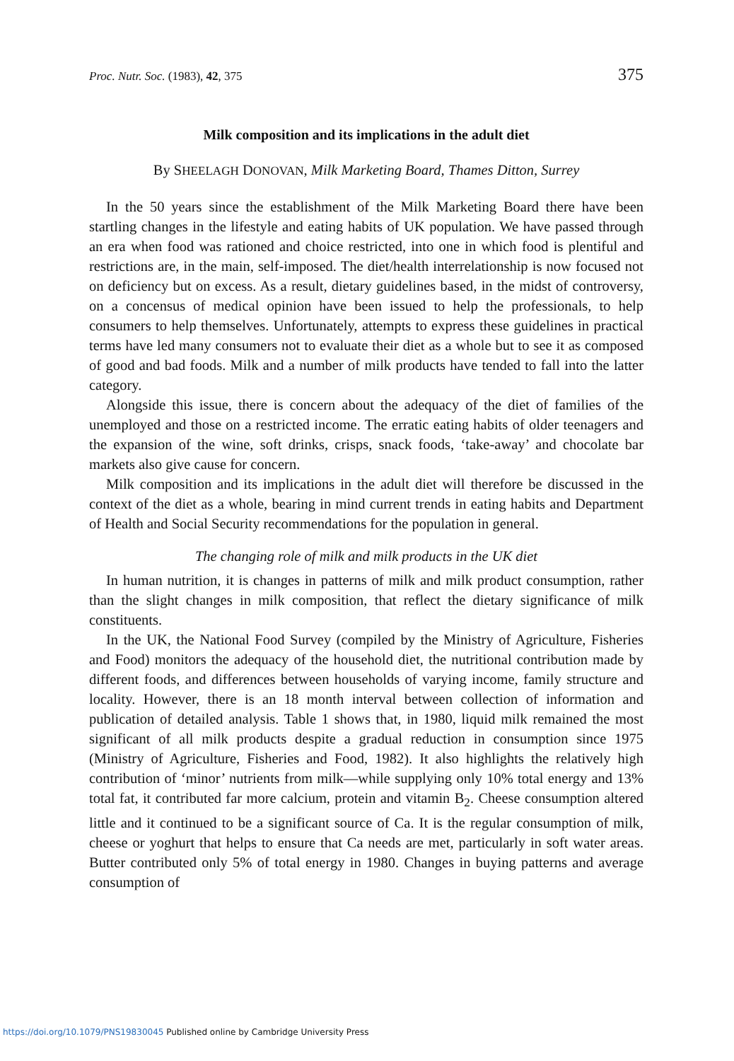Proc. Nutr. Soc. (1983), 42, 375 375
Milk composition and its implications in the adult diet
By SHEELAGH DONOVAN, Milk Marketing Board, Thames Ditton, Surrey
In the 50 years since the establishment of the Milk Marketing Board there have been startling changes in the lifestyle and eating habits of UK population. We have passed through an era when food was rationed and choice restricted, into one in which food is plentiful and restrictions are, in the main, self-imposed. The diet/health interrelationship is now focused not on deficiency but on excess. As a result, dietary guidelines based, in the midst of controversy, on a concensus of medical opinion have been issued to help the professionals, to help consumers to help themselves. Unfortunately, attempts to express these guidelines in practical terms have led many consumers not to evaluate their diet as a whole but to see it as composed of good and bad foods. Milk and a number of milk products have tended to fall into the latter category.
Alongside this issue, there is concern about the adequacy of the diet of families of the unemployed and those on a restricted income. The erratic eating habits of older teenagers and the expansion of the wine, soft drinks, crisps, snack foods, ‘take-away’ and chocolate bar markets also give cause for concern.
Milk composition and its implications in the adult diet will therefore be discussed in the context of the diet as a whole, bearing in mind current trends in eating habits and Department of Health and Social Security recommendations for the population in general.
The changing role of milk and milk products in the UK diet
In human nutrition, it is changes in patterns of milk and milk product consumption, rather than the slight changes in milk composition, that reflect the dietary significance of milk constituents.
In the UK, the National Food Survey (compiled by the Ministry of Agriculture, Fisheries and Food) monitors the adequacy of the household diet, the nutritional contribution made by different foods, and differences between households of varying income, family structure and locality. However, there is an 18 month interval between collection of information and publication of detailed analysis. Table 1 shows that, in 1980, liquid milk remained the most significant of all milk products despite a gradual reduction in consumption since 1975 (Ministry of Agriculture, Fisheries and Food, 1982). It also highlights the relatively high contribution of ‘minor’ nutrients from milk—while supplying only 10% total energy and 13% total fat, it contributed far more calcium, protein and vitamin B<sub>2</sub>. Cheese consumption altered little and it continued to be a significant source of Ca. It is the regular consumption of milk, cheese or yoghurt that helps to ensure that Ca needs are met, particularly in soft water areas. Butter contributed only 5% of total energy in 1980. Changes in buying patterns and average consumption of
https://doi.org/10.1079/PNS19830045 Published online by Cambridge University Press